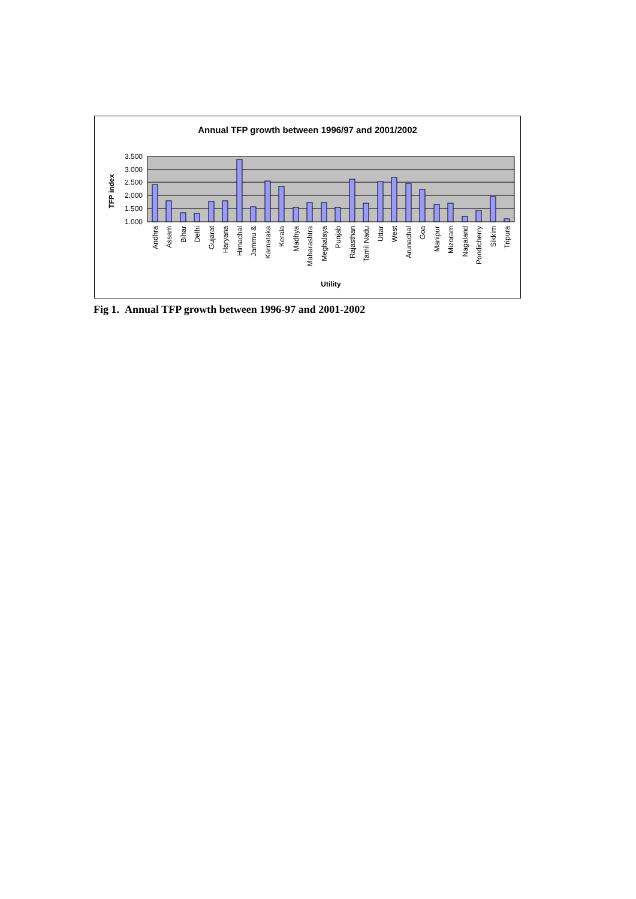Annual TFP growth between 1996/97 and 2001/2002
3.500
3.000
2.500
2.000
1.500
1.000
TFP index
Andhra
Assam
Bihar
Delhi
Gujarat
Haryana
Himachal
Jammu &
Karnataka
Kerala
Madhya
Maharashtra
Meghalaya
Punjab
Rajasthan
Tamil Nadu
Uttar
West
Arunachal
Goa
Manipur
Mizoram
Nagaland
Pondicherry
Sikkim
Tripura
Utility
Fig 1. Annual TFP growth between 1996-97 and 2001-2002